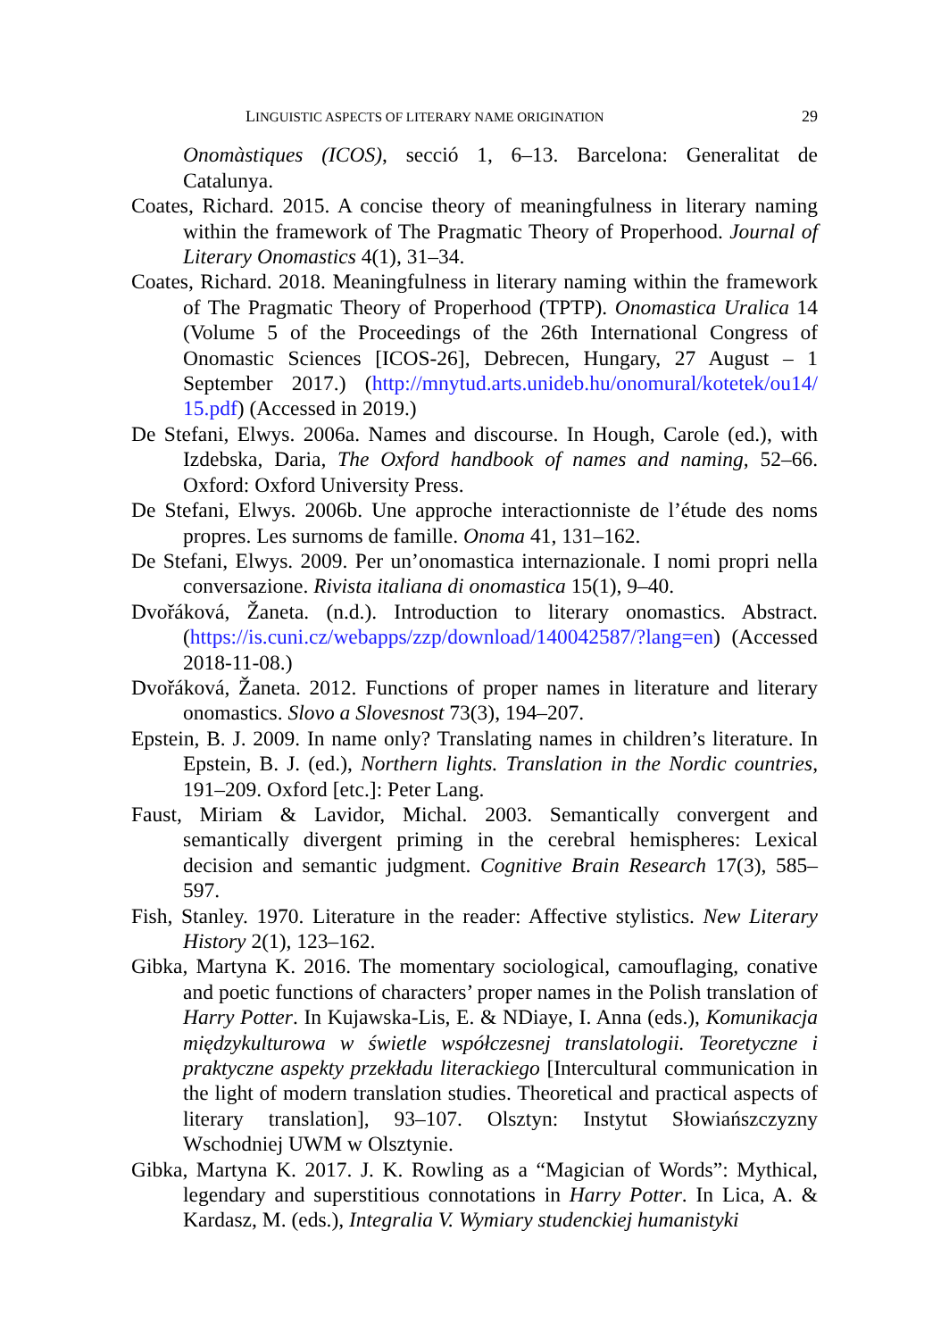LINGUISTIC ASPECTS OF LITERARY NAME ORIGINATION 29
Onomàstiques (ICOS), secció 1, 6–13. Barcelona: Generalitat de Catalunya.
Coates, Richard. 2015. A concise theory of meaningfulness in literary naming within the framework of The Pragmatic Theory of Properhood. Journal of Literary Onomastics 4(1), 31–34.
Coates, Richard. 2018. Meaningfulness in literary naming within the framework of The Pragmatic Theory of Properhood (TPTP). Onomastica Uralica 14 (Volume 5 of the Proceedings of the 26th International Congress of Onomastic Sciences [ICOS-26], Debrecen, Hungary, 27 August – 1 September 2017.) (http://mnytud.arts.unideb.hu/onomural/kotetek/ou14/ 15.pdf) (Accessed in 2019.)
De Stefani, Elwys. 2006a. Names and discourse. In Hough, Carole (ed.), with Izdebska, Daria, The Oxford handbook of names and naming, 52–66. Oxford: Oxford University Press.
De Stefani, Elwys. 2006b. Une approche interactionniste de l’étude des noms propres. Les surnoms de famille. Onoma 41, 131–162.
De Stefani, Elwys. 2009. Per un’onomastica internazionale. I nomi propri nella conversazione. Rivista italiana di onomastica 15(1), 9–40.
Dvořáková, Žaneta. (n.d.). Introduction to literary onomastics. Abstract. (https://is.cuni.cz/webapps/zzp/download/140042587/?lang=en) (Accessed 2018-11-08.)
Dvořáková, Žaneta. 2012. Functions of proper names in literature and literary onomastics. Slovo a Slovesnost 73(3), 194–207.
Epstein, B. J. 2009. In name only? Translating names in children’s literature. In Epstein, B. J. (ed.), Northern lights. Translation in the Nordic countries, 191–209. Oxford [etc.]: Peter Lang.
Faust, Miriam & Lavidor, Michal. 2003. Semantically convergent and semantically divergent priming in the cerebral hemispheres: Lexical decision and semantic judgment. Cognitive Brain Research 17(3), 585–597.
Fish, Stanley. 1970. Literature in the reader: Affective stylistics. New Literary History 2(1), 123–162.
Gibka, Martyna K. 2016. The momentary sociological, camouflaging, conative and poetic functions of characters’ proper names in the Polish translation of Harry Potter. In Kujawska-Lis, E. & NDiaye, I. Anna (eds.), Komunikacja międzykulturowa w świetle współczesnej translatologii. Teoretyczne i praktyczne aspekty przekładu literackiego [Intercultural communication in the light of modern translation studies. Theoretical and practical aspects of literary translation], 93–107. Olsztyn: Instytut Słowiańszczyzny Wschodniej UWM w Olsztynie.
Gibka, Martyna K. 2017. J. K. Rowling as a “Magician of Words”: Mythical, legendary and superstitious connotations in Harry Potter. In Lica, A. & Kardasz, M. (eds.), Integralia V. Wymiary studenckiej humanistyki